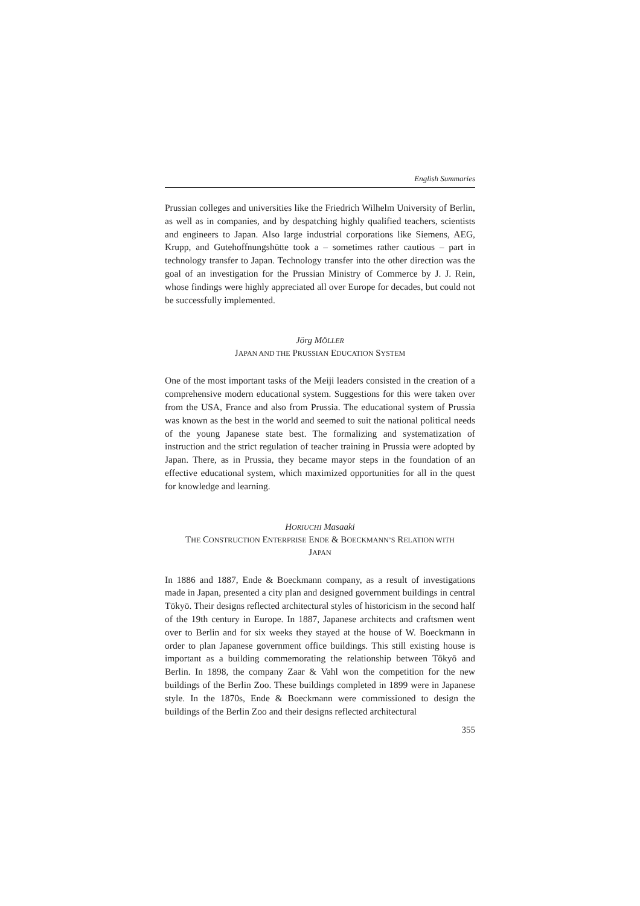English Summaries
Prussian colleges and universities like the Friedrich Wilhelm University of Berlin, as well as in companies, and by despatching highly qualified teachers, scientists and engineers to Japan. Also large industrial corporations like Siemens, AEG, Krupp, and Gutehoffnungshütte took a – sometimes rather cautious – part in technology transfer to Japan. Technology transfer into the other direction was the goal of an investigation for the Prussian Ministry of Commerce by J. J. Rein, whose findings were highly appreciated all over Europe for decades, but could not be successfully implemented.
Jörg MÖLLER
JAPAN AND THE PRUSSIAN EDUCATION SYSTEM
One of the most important tasks of the Meiji leaders consisted in the creation of a comprehensive modern educational system. Suggestions for this were taken over from the USA, France and also from Prussia. The educational system of Prussia was known as the best in the world and seemed to suit the national political needs of the young Japanese state best. The formalizing and systematization of instruction and the strict regulation of teacher training in Prussia were adopted by Japan. There, as in Prussia, they became mayor steps in the foundation of an effective educational system, which maximized opportunities for all in the quest for knowledge and learning.
HORIUCHI Masaaki
THE CONSTRUCTION ENTERPRISE ENDE & BOECKMANN’S RELATION WITH
JAPAN
In 1886 and 1887, Ende & Boeckmann company, as a result of investigations made in Japan, presented a city plan and designed government buildings in central Tōkyō. Their designs reflected architectural styles of historicism in the second half of the 19th century in Europe. In 1887, Japanese architects and craftsmen went over to Berlin and for six weeks they stayed at the house of W. Boeckmann in order to plan Japanese government office buildings. This still existing house is important as a building commemorating the relationship between Tōkyō and Berlin. In 1898, the company Zaar & Vahl won the competition for the new buildings of the Berlin Zoo. These buildings completed in 1899 were in Japanese style. In the 1870s, Ende & Boeckmann were commissioned to design the buildings of the Berlin Zoo and their designs reflected architectural
355